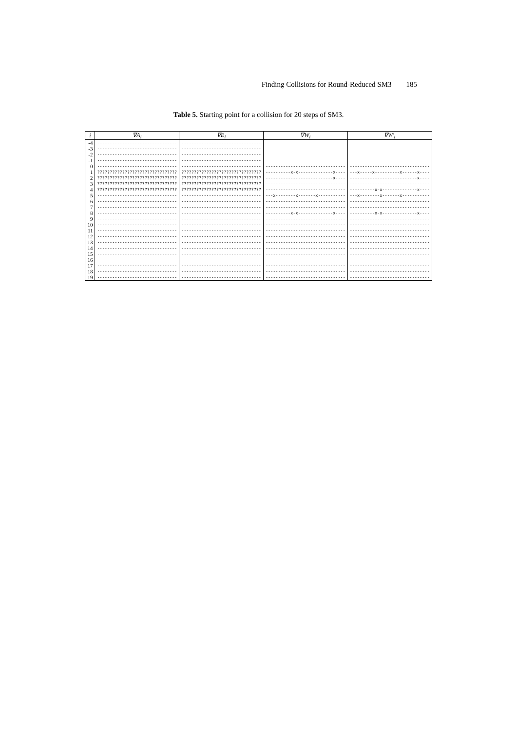Finding Collisions for Round-Reduced SM3 185
Table 5. Starting point for a collision for 20 steps of SM3.
| i | ∇A<sub>i</sub> | ∇E<sub>i</sub> | ∇W<sub>i</sub> | ∇W′<sub>i</sub> |
| --- | --- | --- | --- | --- |
| -4 | -------------------------------- | -------------------------------- | | |
| -3 | -------------------------------- | -------------------------------- | | |
| -2 | -------------------------------- | -------------------------------- | | |
| -1 | -------------------------------- | -------------------------------- | | |
| 0 | -------------------------------- | -------------------------------- | -------------------------------- | -------------------------------- |
| 1 | ???????????????????????????????? | ???????????????????????????????? | ----------x-x--------------x---- | ---x-----x----------x------x---- |
| 2 | ???????????????????????????????? | ???????????????????????????????? | ---------------------------x---- | ---------------------------x---- |
| 3 | ???????????????????????????????? | ???????????????????????????????? | -------------------------------- | -------------------------------- |
| 4 | ???????????????????????????????? | ???????????????????????????????? | -------------------------------- | ----------x-x--------------x---- |
| 5 | -------------------------------- | -------------------------------- | ---x--------x-------x----------- | ---x--------x-------x----------- |
| 6 | -------------------------------- | -------------------------------- | -------------------------------- | -------------------------------- |
| 7 | -------------------------------- | -------------------------------- | -------------------------------- | -------------------------------- |
| 8 | -------------------------------- | -------------------------------- | ----------x-x--------------x---- | ----------x-x--------------x---- |
| 9 | -------------------------------- | -------------------------------- | -------------------------------- | -------------------------------- |
| 10 | -------------------------------- | -------------------------------- | -------------------------------- | -------------------------------- |
| 11 | -------------------------------- | -------------------------------- | -------------------------------- | -------------------------------- |
| 12 | -------------------------------- | -------------------------------- | -------------------------------- | -------------------------------- |
| 13 | -------------------------------- | -------------------------------- | -------------------------------- | -------------------------------- |
| 14 | -------------------------------- | -------------------------------- | -------------------------------- | -------------------------------- |
| 15 | -------------------------------- | -------------------------------- | -------------------------------- | -------------------------------- |
| 16 | -------------------------------- | -------------------------------- | -------------------------------- | -------------------------------- |
| 17 | -------------------------------- | -------------------------------- | -------------------------------- | -------------------------------- |
| 18 | -------------------------------- | -------------------------------- | -------------------------------- | -------------------------------- |
| 19 | -------------------------------- | -------------------------------- | -------------------------------- | -------------------------------- |